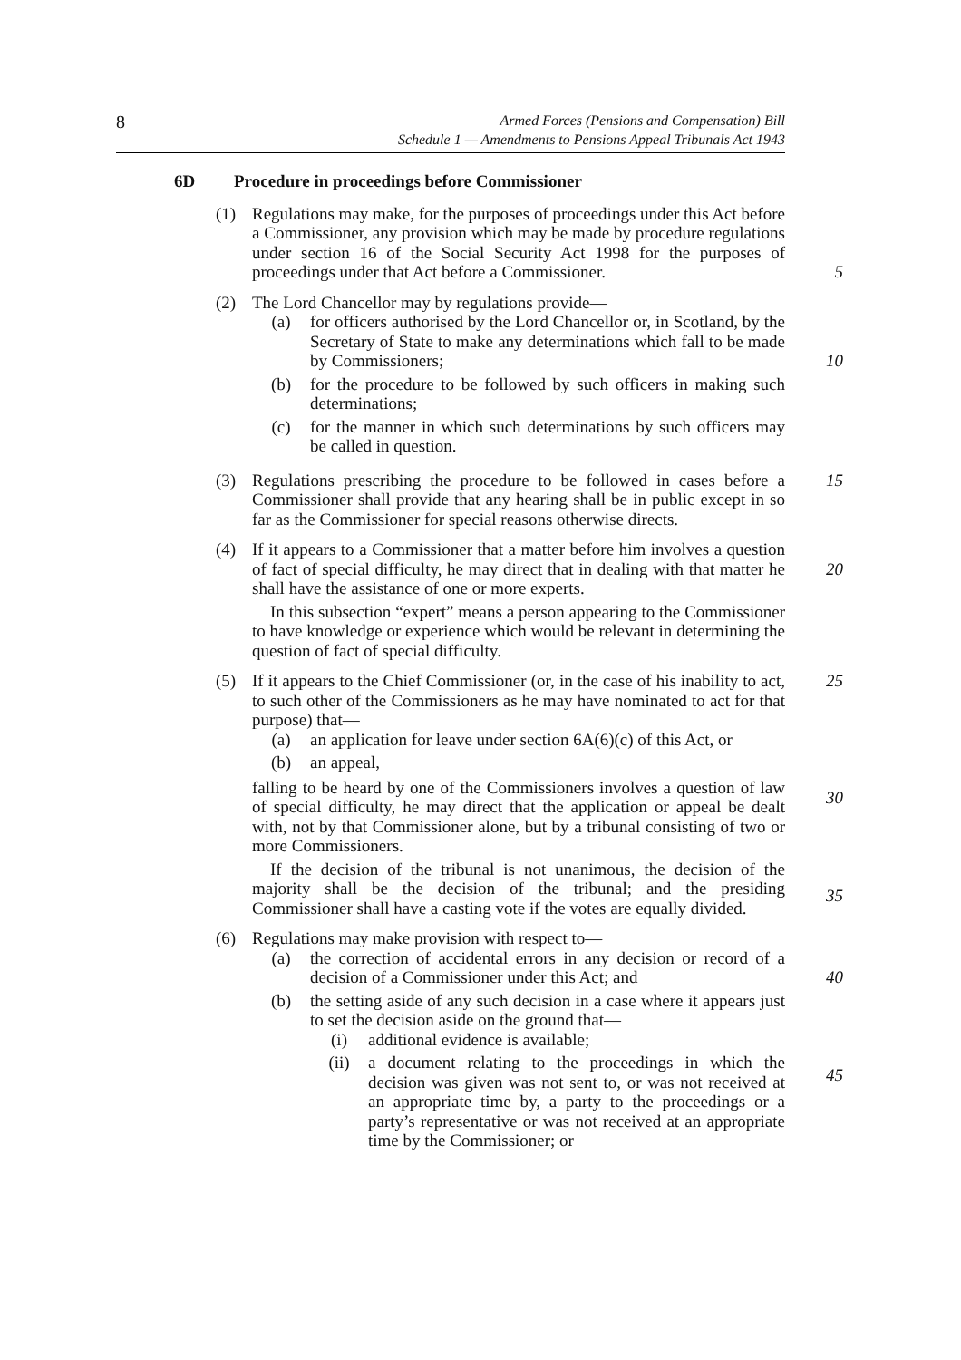8
Armed Forces (Pensions and Compensation) Bill
Schedule 1 — Amendments to Pensions Appeal Tribunals Act 1943
6D Procedure in proceedings before Commissioner
(1) Regulations may make, for the purposes of proceedings under this Act before a Commissioner, any provision which may be made by procedure regulations under section 16 of the Social Security Act 1998 for the purposes of proceedings under that Act before a Commissioner.
5
(2) The Lord Chancellor may by regulations provide—
(a) for officers authorised by the Lord Chancellor or, in Scotland, by the Secretary of State to make any determinations which fall to be made by Commissioners;
(b) for the procedure to be followed by such officers in making such determinations;
(c) for the manner in which such determinations by such officers may be called in question.
10
(3) Regulations prescribing the procedure to be followed in cases before a Commissioner shall provide that any hearing shall be in public except in so far as the Commissioner for special reasons otherwise directs.
15
(4) If it appears to a Commissioner that a matter before him involves a question of fact of special difficulty, he may direct that in dealing with that matter he shall have the assistance of one or more experts.
In this subsection “expert” means a person appearing to the Commissioner to have knowledge or experience which would be relevant in determining the question of fact of special difficulty.
20
(5) If it appears to the Chief Commissioner (or, in the case of his inability to act, to such other of the Commissioners as he may have nominated to act for that purpose) that—
(a) an application for leave under section 6A(6)(c) of this Act, or
(b) an appeal,
falling to be heard by one of the Commissioners involves a question of law of special difficulty, he may direct that the application or appeal be dealt with, not by that Commissioner alone, but by a tribunal consisting of two or more Commissioners.
If the decision of the tribunal is not unanimous, the decision of the majority shall be the decision of the tribunal; and the presiding Commissioner shall have a casting vote if the votes are equally divided.
25
30
35
(6) Regulations may make provision with respect to—
(a) the correction of accidental errors in any decision or record of a decision of a Commissioner under this Act; and
(b) the setting aside of any such decision in a case where it appears just to set the decision aside on the ground that—
(i) additional evidence is available;
(ii) a document relating to the proceedings in which the decision was given was not sent to, or was not received at an appropriate time by, a party to the proceedings or a party’s representative or was not received at an appropriate time by the Commissioner; or
40
45